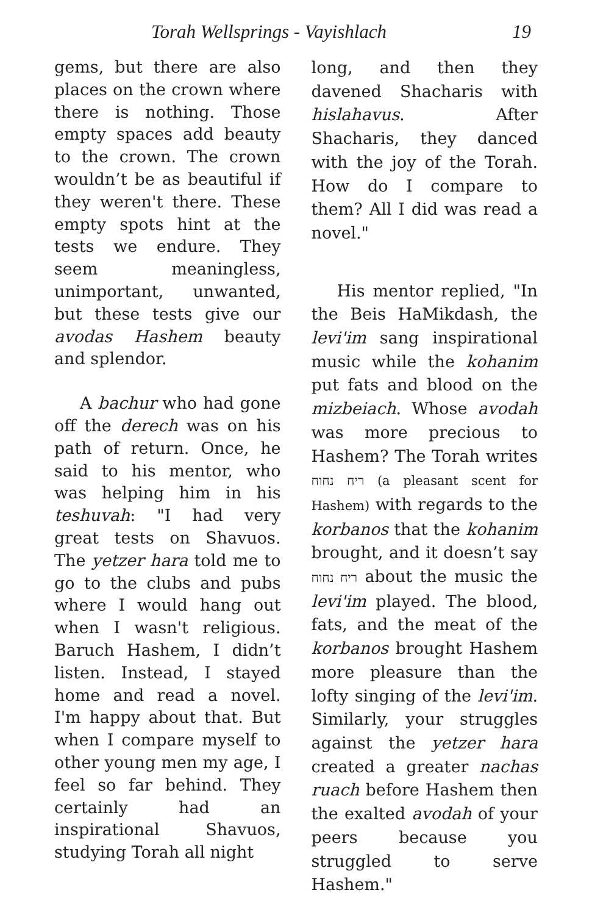Torah Wellsprings - Vayishlach 19
gems, but there are also places on the crown where there is nothing. Those empty spaces add beauty to the crown. The crown wouldn’t be as beautiful if they weren't there. These empty spots hint at the tests we endure. They seem meaningless, unimportant, unwanted, but these tests give our avodas Hashem beauty and splendor.
A bachur who had gone off the derech was on his path of return. Once, he said to his mentor, who was helping him in his teshuvah: "I had very great tests on Shavuos. The yetzer hara told me to go to the clubs and pubs where I would hang out when I wasn't religious. Baruch Hashem, I didn’t listen. Instead, I stayed home and read a novel. I'm happy about that. But when I compare myself to other young men my age, I feel so far behind. They certainly had an inspirational Shavuos, studying Torah all night
long, and then they davened Shacharis with hislahavus. After Shacharis, they danced with the joy of the Torah. How do I compare to them? All I did was read a novel."
His mentor replied, "In the Beis HaMikdash, the levi'im sang inspirational music while the kohanim put fats and blood on the mizbeiach. Whose avodah was more precious to Hashem? The Torah writes ריח נחוח (a pleasant scent for Hashem) with regards to the korbanos that the kohanim brought, and it doesn’t say ריח נחוח about the music the levi'im played. The blood, fats, and the meat of the korbanos brought Hashem more pleasure than the lofty singing of the levi'im. Similarly, your struggles against the yetzer hara created a greater nachas ruach before Hashem then the exalted avodah of your peers because you struggled to serve Hashem."